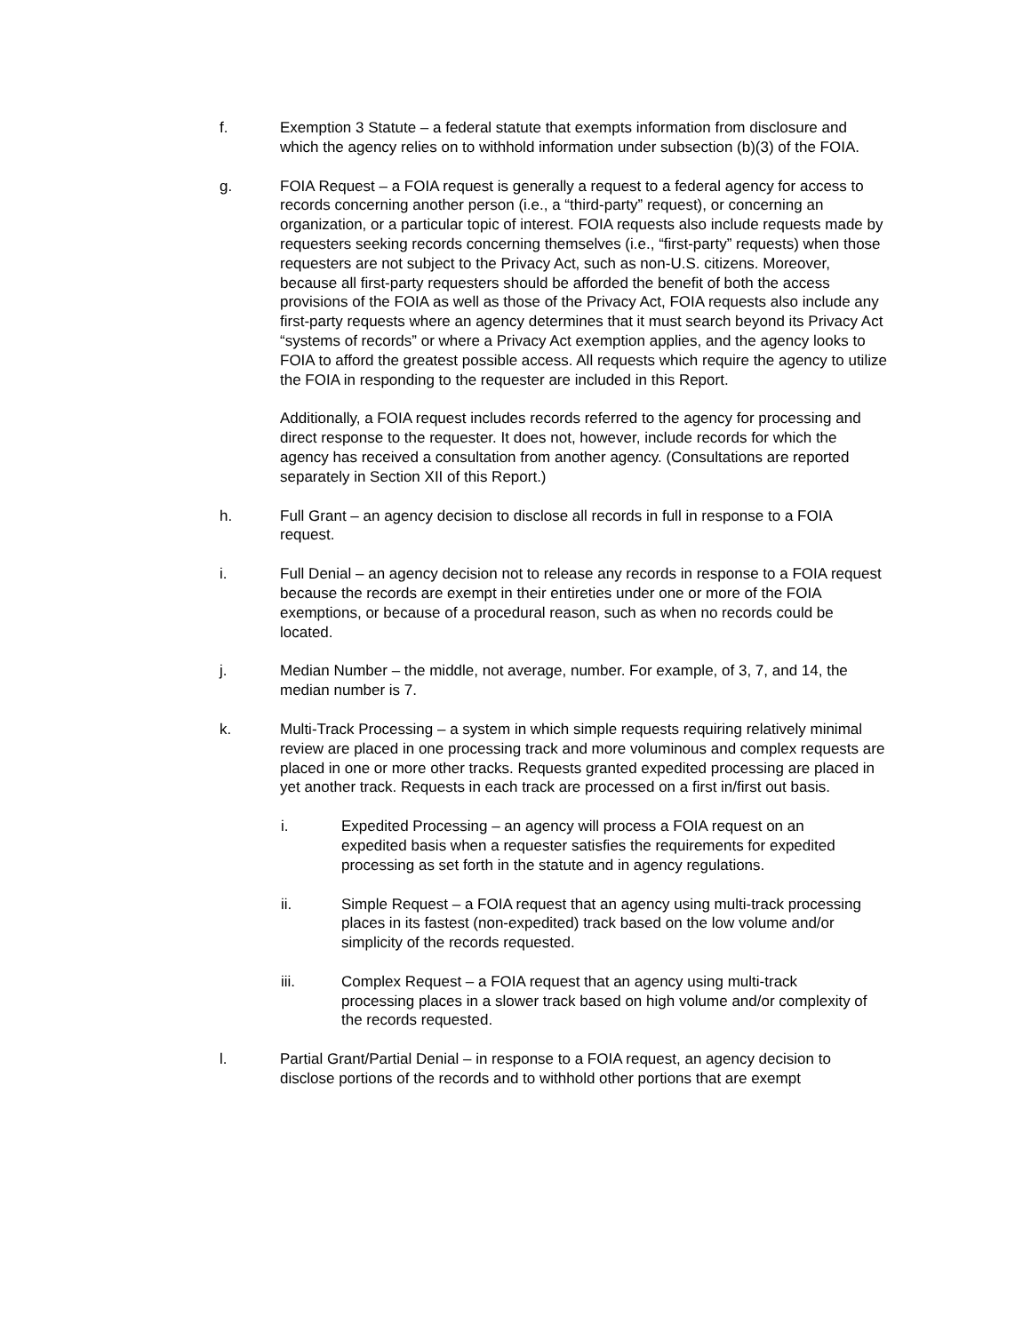f. Exemption 3 Statute – a federal statute that exempts information from disclosure and which the agency relies on to withhold information under subsection (b)(3) of the FOIA.
g. FOIA Request – a FOIA request is generally a request to a federal agency for access to records concerning another person (i.e., a “third-party” request), or concerning an organization, or a particular topic of interest. FOIA requests also include requests made by requesters seeking records concerning themselves (i.e., “first-party” requests) when those requesters are not subject to the Privacy Act, such as non-U.S. citizens. Moreover, because all first-party requesters should be afforded the benefit of both the access provisions of the FOIA as well as those of the Privacy Act, FOIA requests also include any first-party requests where an agency determines that it must search beyond its Privacy Act “systems of records” or where a Privacy Act exemption applies, and the agency looks to FOIA to afford the greatest possible access. All requests which require the agency to utilize the FOIA in responding to the requester are included in this Report.
Additionally, a FOIA request includes records referred to the agency for processing and direct response to the requester. It does not, however, include records for which the agency has received a consultation from another agency. (Consultations are reported separately in Section XII of this Report.)
h. Full Grant – an agency decision to disclose all records in full in response to a FOIA request.
i. Full Denial – an agency decision not to release any records in response to a FOIA request because the records are exempt in their entireties under one or more of the FOIA exemptions, or because of a procedural reason, such as when no records could be located.
j. Median Number – the middle, not average, number. For example, of 3, 7, and 14, the median number is 7.
k. Multi-Track Processing – a system in which simple requests requiring relatively minimal review are placed in one processing track and more voluminous and complex requests are placed in one or more other tracks. Requests granted expedited processing are placed in yet another track. Requests in each track are processed on a first in/first out basis.
i. Expedited Processing – an agency will process a FOIA request on an expedited basis when a requester satisfies the requirements for expedited processing as set forth in the statute and in agency regulations.
ii. Simple Request – a FOIA request that an agency using multi-track processing places in its fastest (non-expedited) track based on the low volume and/or simplicity of the records requested.
iii. Complex Request – a FOIA request that an agency using multi-track processing places in a slower track based on high volume and/or complexity of the records requested.
l. Partial Grant/Partial Denial – in response to a FOIA request, an agency decision to disclose portions of the records and to withhold other portions that are exempt